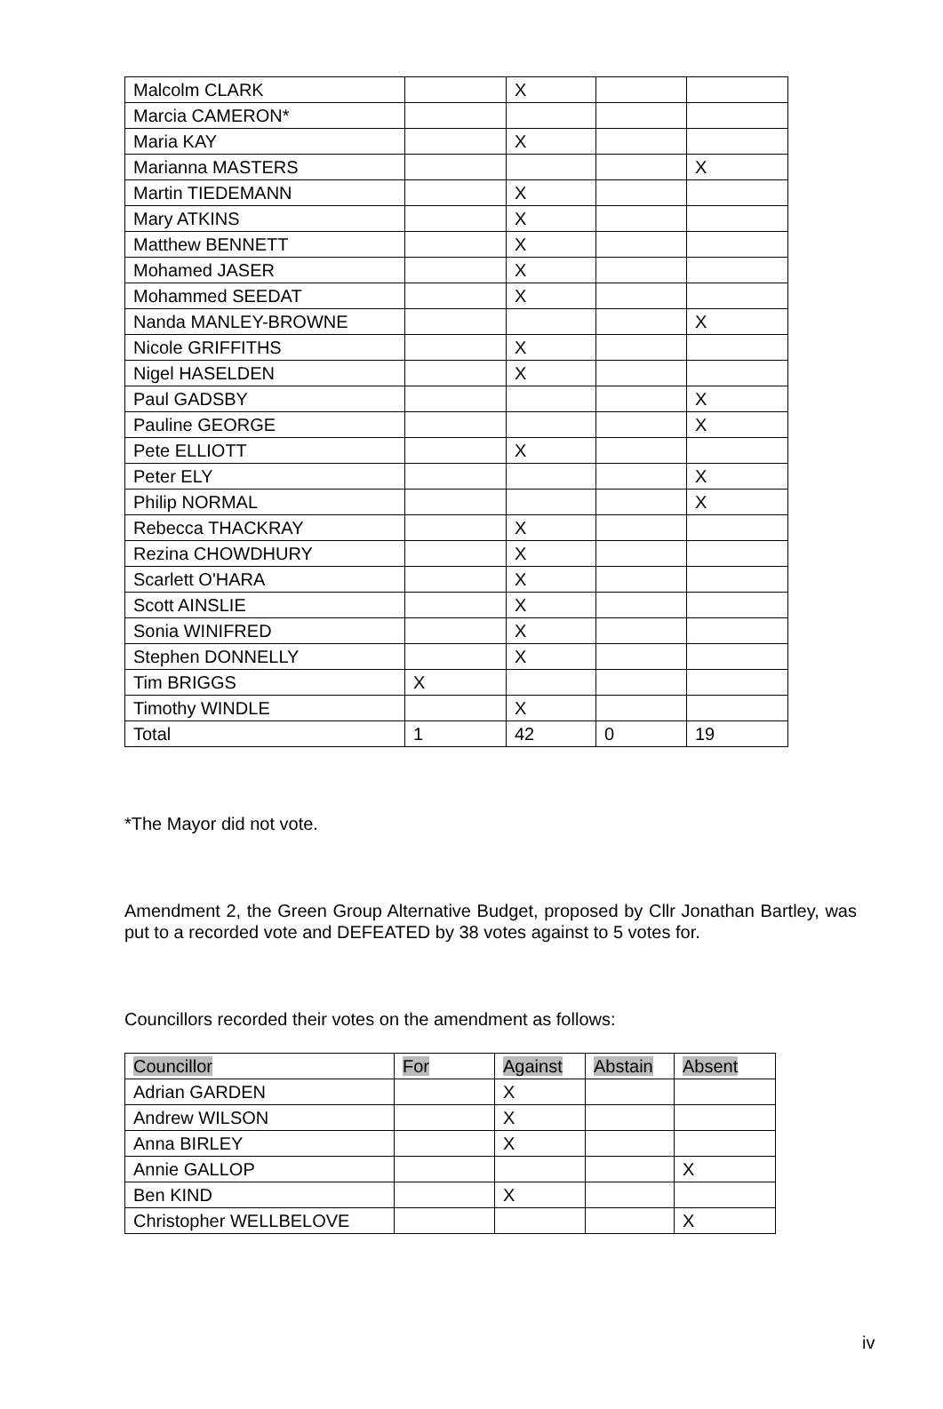| Malcolm CLARK | | X | | |
| Marcia CAMERON* | | | | |
| Maria KAY | | X | | |
| Marianna MASTERS | | | | X |
| Martin TIEDEMANN | | X | | |
| Mary ATKINS | | X | | |
| Matthew BENNETT | | X | | |
| Mohamed JASER | | X | | |
| Mohammed SEEDAT | | X | | |
| Nanda MANLEY-BROWNE | | | | X |
| Nicole GRIFFITHS | | X | | |
| Nigel HASELDEN | | X | | |
| Paul GADSBY | | | | X |
| Pauline GEORGE | | | | X |
| Pete ELLIOTT | | X | | |
| Peter ELY | | | | X |
| Philip NORMAL | | | | X |
| Rebecca THACKRAY | | X | | |
| Rezina CHOWDHURY | | X | | |
| Scarlett O'HARA | | X | | |
| Scott AINSLIE | | X | | |
| Sonia WINIFRED | | X | | |
| Stephen DONNELLY | | X | | |
| Tim BRIGGS | X | | | |
| Timothy WINDLE | | X | | |
| Total | 1 | 42 | 0 | 19 |
*The Mayor did not vote.
Amendment 2, the Green Group Alternative Budget, proposed by Cllr Jonathan Bartley, was put to a recorded vote and DEFEATED by 38 votes against to 5 votes for.
Councillors recorded their votes on the amendment as follows:
| Councillor | For | Against | Abstain | Absent |
| --- | --- | --- | --- | --- |
| Adrian GARDEN | | X | | |
| Andrew WILSON | | X | | |
| Anna BIRLEY | | X | | |
| Annie GALLOP | | | | X |
| Ben KIND | | X | | |
| Christopher WELLBELOVE | | | | X |
iv